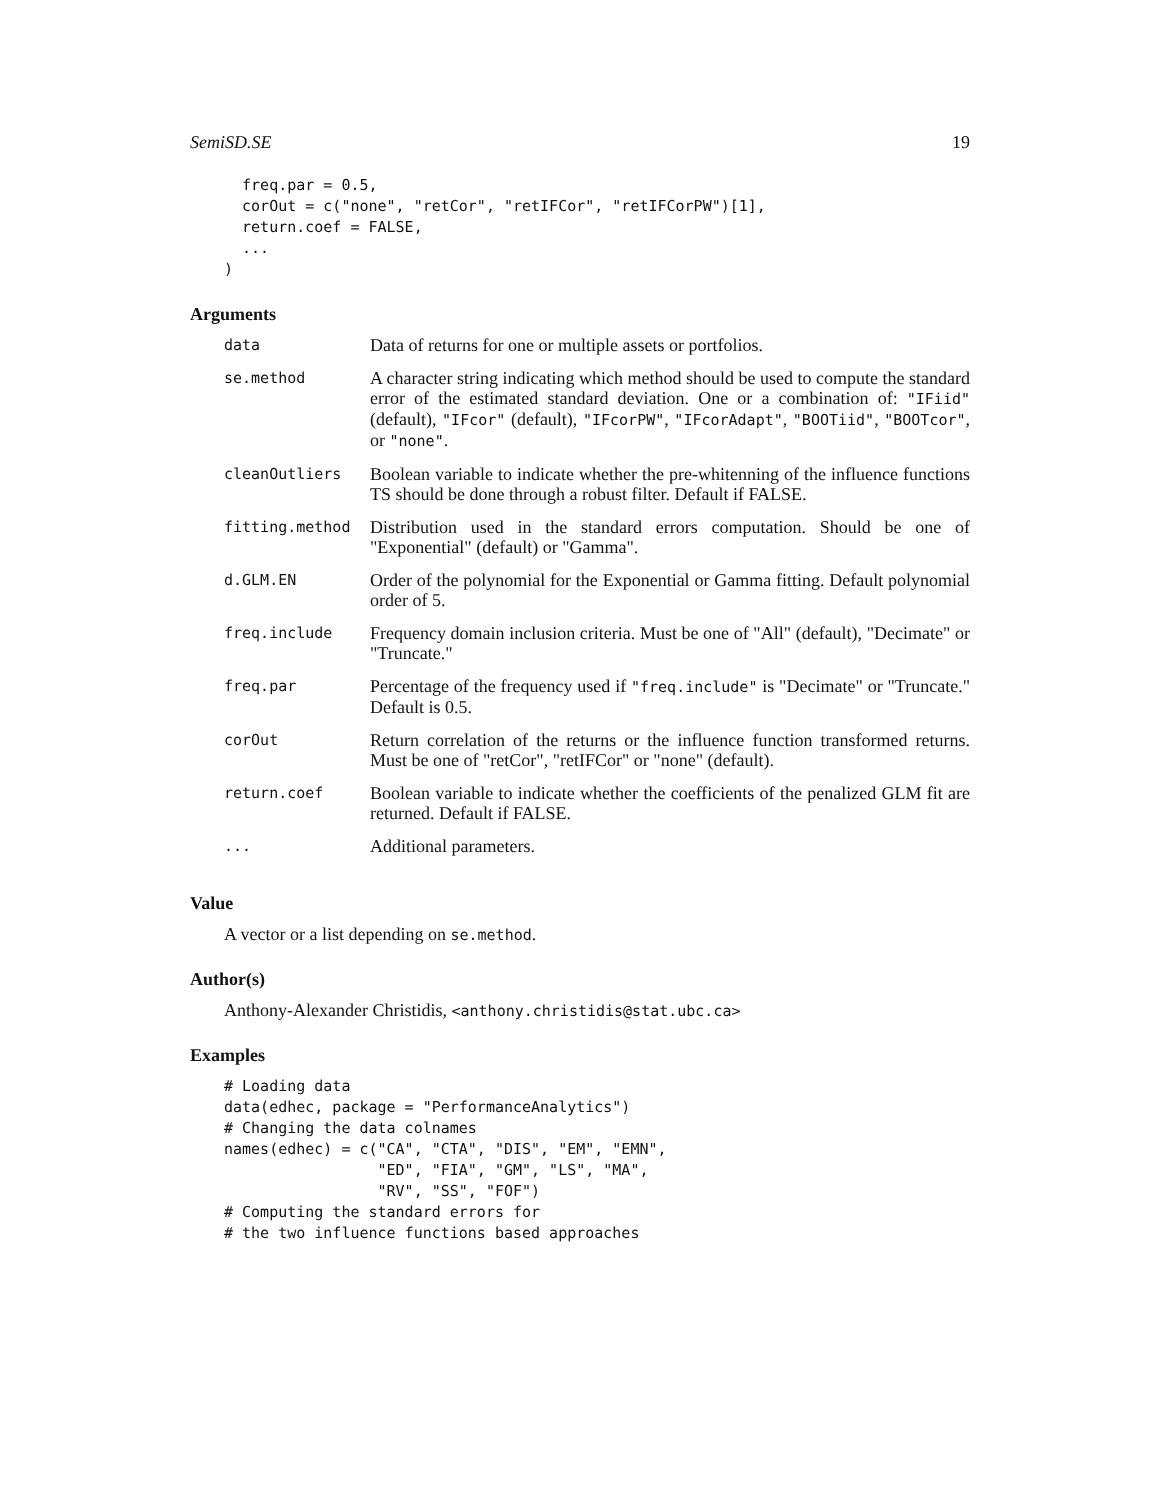SemiSD.SE 19
  freq.par = 0.5,
  corOut = c("none", "retCor", "retIFCor", "retIFCorPW")[1],
  return.coef = FALSE,
  ...
)
Arguments
| data | Data of returns for one or multiple assets or portfolios. |
| se.method | A character string indicating which method should be used to compute the standard error of the estimated standard deviation. One or a combination of: "IFiid" (default), "IFcor" (default), "IFcorPW" , "IFcorAdapt" , "BOOTiid" , "BOOTcor" , or "none" . |
| cleanOutliers | Boolean variable to indicate whether the pre-whitenning of the influence functions TS should be done through a robust filter. Default if FALSE. |
| fitting.method | Distribution used in the standard errors computation. Should be one of "Exponential" (default) or "Gamma". |
| d.GLM.EN | Order of the polynomial for the Exponential or Gamma fitting. Default polynomial order of 5. |
| freq.include | Frequency domain inclusion criteria. Must be one of "All" (default), "Decimate" or "Truncate." |
| freq.par | Percentage of the frequency used if "freq.include" is "Decimate" or "Truncate." Default is 0.5. |
| corOut | Return correlation of the returns or the influence function transformed returns. Must be one of "retCor", "retIFCor" or "none" (default). |
| return.coef | Boolean variable to indicate whether the coefficients of the penalized GLM fit are returned. Default if FALSE. |
| ... | Additional parameters. |
Value
A vector or a list depending on se.method.
Author(s)
Anthony-Alexander Christidis, <anthony.christidis@stat.ubc.ca>
Examples
# Loading data
data(edhec, package = "PerformanceAnalytics")
# Changing the data colnames
names(edhec) = c("CA", "CTA", "DIS", "EM", "EMN",
                 "ED", "FIA", "GM", "LS", "MA",
                 "RV", "SS", "FOF")
# Computing the standard errors for
# the two influence functions based approaches